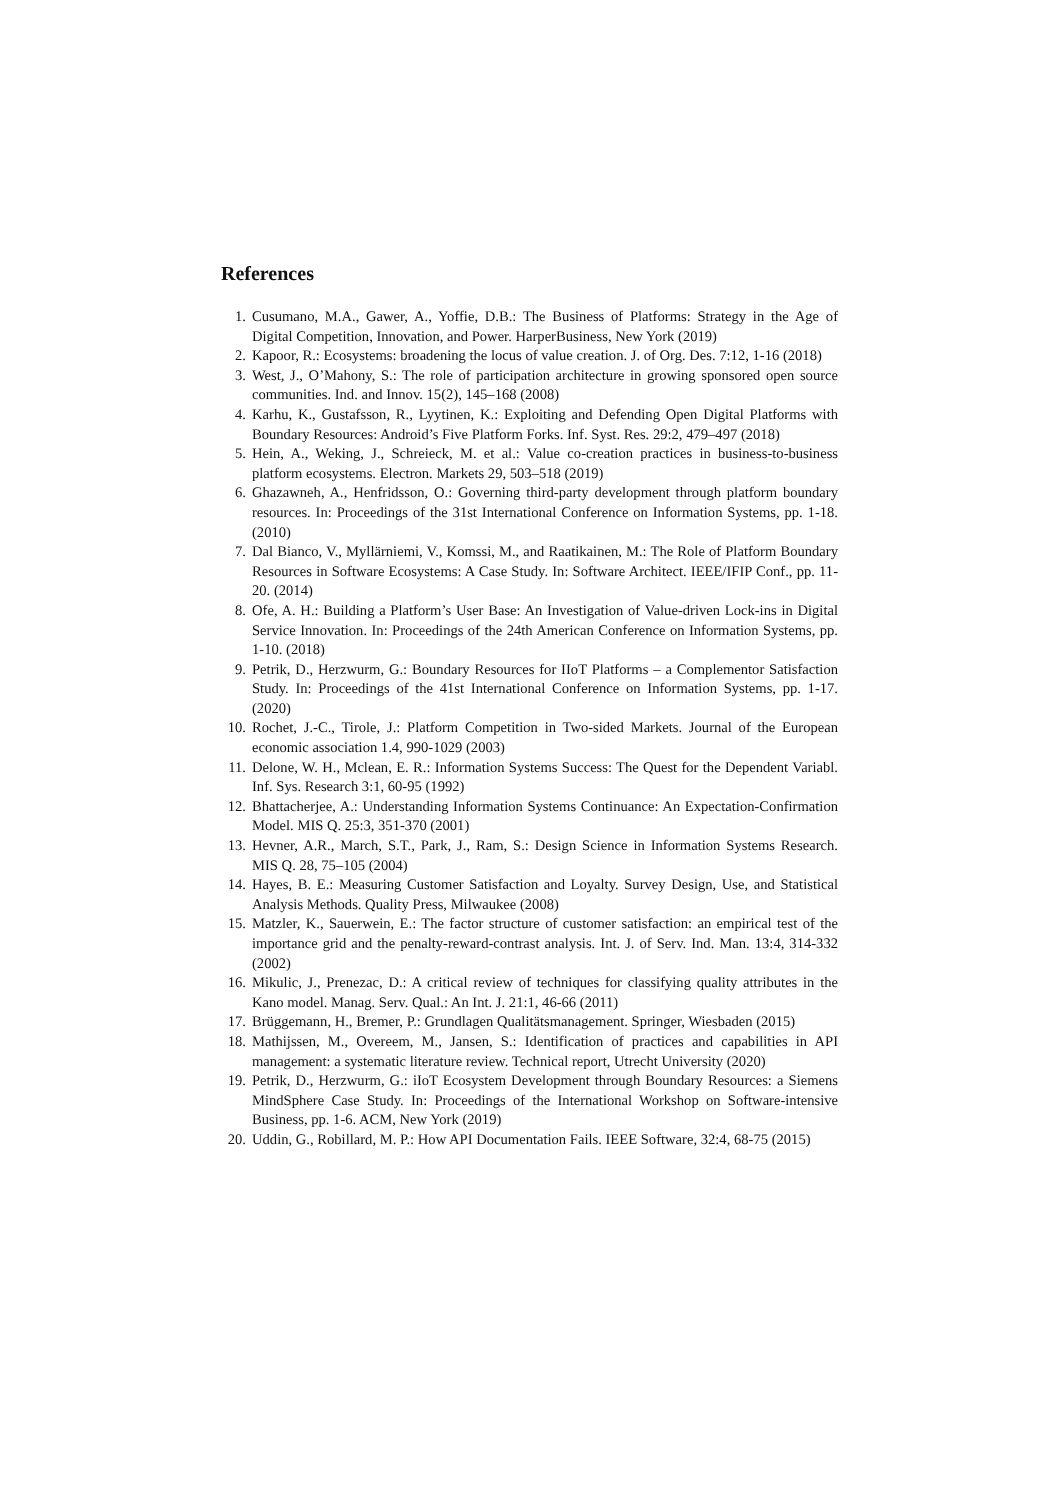References
1. Cusumano, M.A., Gawer, A., Yoffie, D.B.: The Business of Platforms: Strategy in the Age of Digital Competition, Innovation, and Power. HarperBusiness, New York (2019)
2. Kapoor, R.: Ecosystems: broadening the locus of value creation. J. of Org. Des. 7:12, 1-16 (2018)
3. West, J., O’Mahony, S.: The role of participation architecture in growing sponsored open source communities. Ind. and Innov. 15(2), 145–168 (2008)
4. Karhu, K., Gustafsson, R., Lyytinen, K.: Exploiting and Defending Open Digital Platforms with Boundary Resources: Android’s Five Platform Forks. Inf. Syst. Res. 29:2, 479–497 (2018)
5. Hein, A., Weking, J., Schreieck, M. et al.: Value co-creation practices in business-to-business platform ecosystems. Electron. Markets 29, 503–518 (2019)
6. Ghazawneh, A., Henfridsson, O.: Governing third-party development through platform boundary resources. In: Proceedings of the 31st International Conference on Information Systems, pp. 1-18. (2010)
7. Dal Bianco, V., Myllärniemi, V., Komssi, M., and Raatikainen, M.: The Role of Platform Boundary Resources in Software Ecosystems: A Case Study. In: Software Architect. IEEE/IFIP Conf., pp. 11-20. (2014)
8. Ofe, A. H.: Building a Platform’s User Base: An Investigation of Value-driven Lock-ins in Digital Service Innovation. In: Proceedings of the 24th American Conference on Information Systems, pp. 1-10. (2018)
9. Petrik, D., Herzwurm, G.: Boundary Resources for IIoT Platforms – a Complementor Satisfaction Study. In: Proceedings of the 41st International Conference on Information Systems, pp. 1-17. (2020)
10. Rochet, J.-C., Tirole, J.: Platform Competition in Two-sided Markets. Journal of the European economic association 1.4, 990-1029 (2003)
11. Delone, W. H., Mclean, E. R.: Information Systems Success: The Quest for the Dependent Variabl. Inf. Sys. Research 3:1, 60-95 (1992)
12. Bhattacherjee, A.: Understanding Information Systems Continuance: An Expectation-Confirmation Model. MIS Q. 25:3, 351-370 (2001)
13. Hevner, A.R., March, S.T., Park, J., Ram, S.: Design Science in Information Systems Research. MIS Q. 28, 75–105 (2004)
14. Hayes, B. E.: Measuring Customer Satisfaction and Loyalty. Survey Design, Use, and Statistical Analysis Methods. Quality Press, Milwaukee (2008)
15. Matzler, K., Sauerwein, E.: The factor structure of customer satisfaction: an empirical test of the importance grid and the penalty-reward-contrast analysis. Int. J. of Serv. Ind. Man. 13:4, 314-332 (2002)
16. Mikulic, J., Prenezac, D.: A critical review of techniques for classifying quality attributes in the Kano model. Manag. Serv. Qual.: An Int. J. 21:1, 46-66 (2011)
17. Brüggemann, H., Bremer, P.: Grundlagen Qualitätsmanagement. Springer, Wiesbaden (2015)
18. Mathijssen, M., Overeem, M., Jansen, S.: Identification of practices and capabilities in API management: a systematic literature review. Technical report, Utrecht University (2020)
19. Petrik, D., Herzwurm, G.: iIoT Ecosystem Development through Boundary Resources: a Siemens MindSphere Case Study. In: Proceedings of the International Workshop on Software-intensive Business, pp. 1-6. ACM, New York (2019)
20. Uddin, G., Robillard, M. P.: How API Documentation Fails. IEEE Software, 32:4, 68-75 (2015)